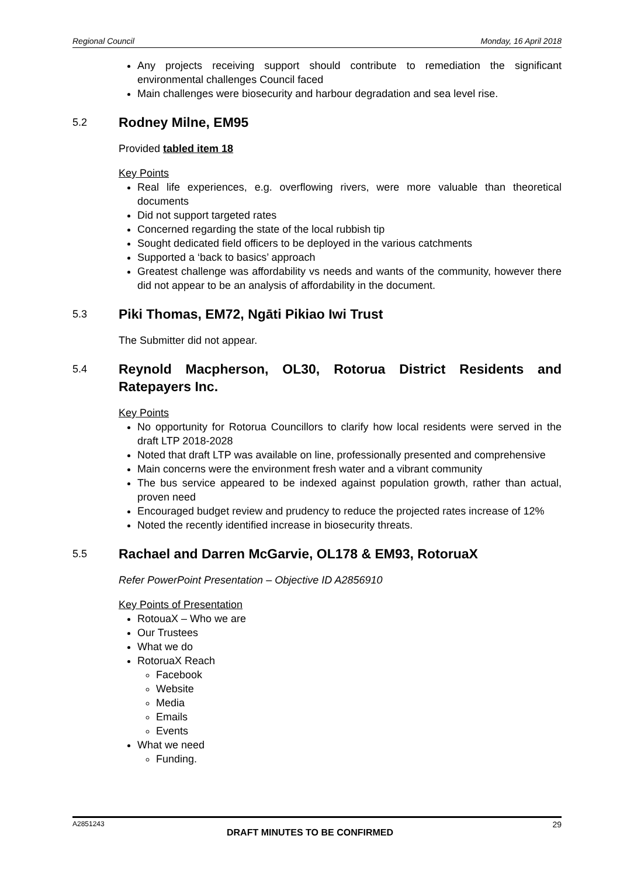Regional Council Monday, 16 April 2018
Any projects receiving support should contribute to remediation the significant environmental challenges Council faced
Main challenges were biosecurity and harbour degradation and sea level rise.
5.2 Rodney Milne, EM95
Provided tabled item 18
Key Points
Real life experiences, e.g. overflowing rivers, were more valuable than theoretical documents
Did not support targeted rates
Concerned regarding the state of the local rubbish tip
Sought dedicated field officers to be deployed in the various catchments
Supported a ‘back to basics’ approach
Greatest challenge was affordability vs needs and wants of the community, however there did not appear to be an analysis of affordability in the document.
5.3 Piki Thomas, EM72, Ngāti Pikiao Iwi Trust
The Submitter did not appear.
5.4 Reynold Macpherson, OL30, Rotorua District Residents and Ratepayers Inc.
Key Points
No opportunity for Rotorua Councillors to clarify how local residents were served in the draft LTP 2018-2028
Noted that draft LTP was available on line, professionally presented and comprehensive
Main concerns were the environment fresh water and a vibrant community
The bus service appeared to be indexed against population growth, rather than actual, proven need
Encouraged budget review and prudency to reduce the projected rates increase of 12%
Noted the recently identified increase in biosecurity threats.
5.5 Rachael and Darren McGarvie, OL178 & EM93, RotoruaX
Refer PowerPoint Presentation – Objective ID A2856910
Key Points of Presentation
RotouaX – Who we are
Our Trustees
What we do
RotoruaX Reach
Facebook
Website
Media
Emails
Events
What we need
Funding.
A2851243 29
DRAFT MINUTES TO BE CONFIRMED